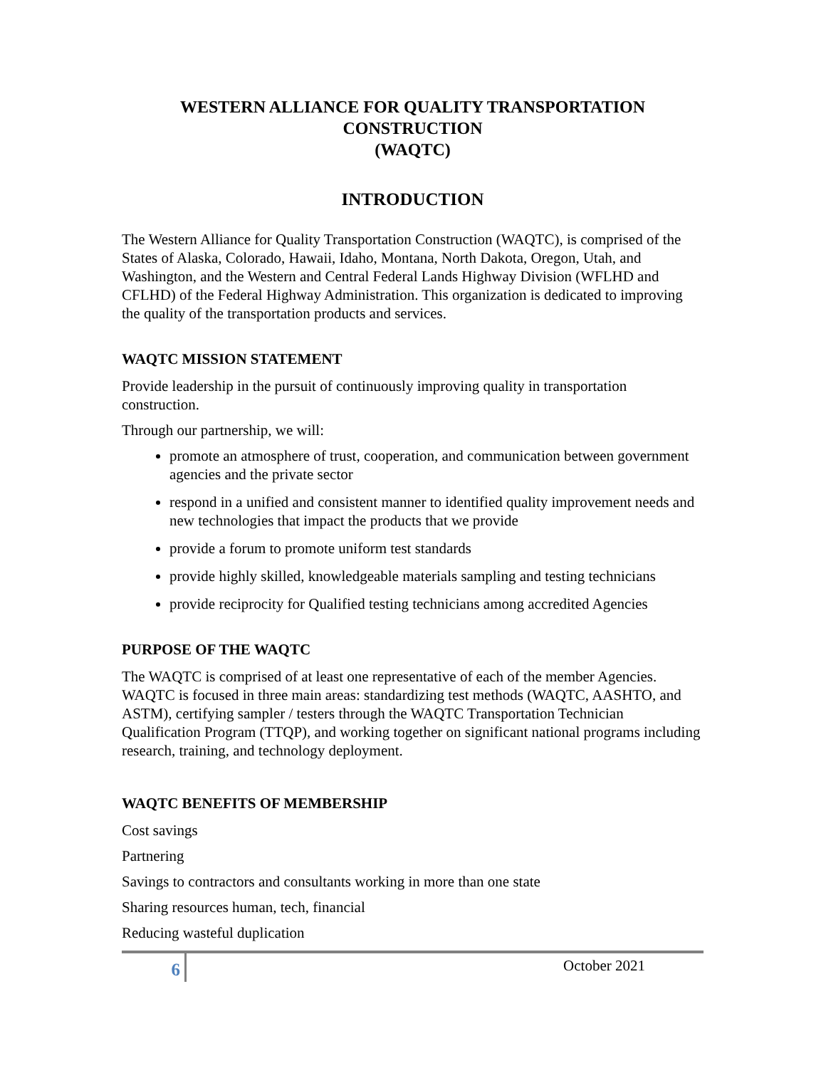WESTERN ALLIANCE FOR QUALITY TRANSPORTATION
CONSTRUCTION
(WAQTC)
INTRODUCTION
The Western Alliance for Quality Transportation Construction (WAQTC), is comprised of the States of Alaska, Colorado, Hawaii, Idaho, Montana, North Dakota, Oregon, Utah, and Washington, and the Western and Central Federal Lands Highway Division (WFLHD and CFLHD) of the Federal Highway Administration. This organization is dedicated to improving the quality of the transportation products and services.
WAQTC MISSION STATEMENT
Provide leadership in the pursuit of continuously improving quality in transportation construction.
Through our partnership, we will:
promote an atmosphere of trust, cooperation, and communication between government agencies and the private sector
respond in a unified and consistent manner to identified quality improvement needs and new technologies that impact the products that we provide
provide a forum to promote uniform test standards
provide highly skilled, knowledgeable materials sampling and testing technicians
provide reciprocity for Qualified testing technicians among accredited Agencies
PURPOSE OF THE WAQTC
The WAQTC is comprised of at least one representative of each of the member Agencies. WAQTC is focused in three main areas: standardizing test methods (WAQTC, AASHTO, and ASTM), certifying sampler / testers through the WAQTC Transportation Technician Qualification Program (TTQP), and working together on significant national programs including research, training, and technology deployment.
WAQTC BENEFITS OF MEMBERSHIP
Cost savings
Partnering
Savings to contractors and consultants working in more than one state
Sharing resources human, tech, financial
Reducing wasteful duplication
6
October 2021